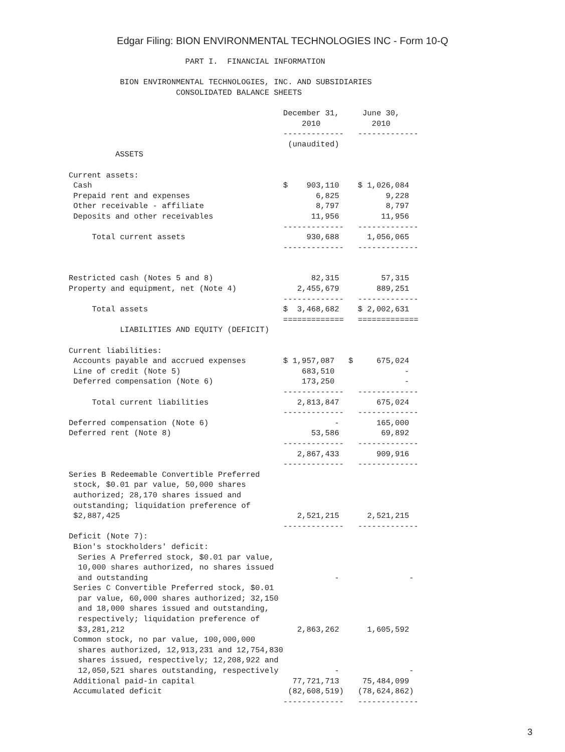Edgar Filing: BION ENVIRONMENTAL TECHNOLOGIES INC - Form 10-Q
                         PART I.  FINANCIAL INFORMATION

           BION ENVIRONMENTAL TECHNOLOGIES, INC. AND SUBSIDIARIES
                       CONSOLIDATED BALANCE SHEETS

                                              December 31,     June 30,
                                                  2010           2010
                                              -------------   -------------
                                               (unaudited)
          ASSETS

Current assets:
 Cash                                         $    903,110    $ 1,026,084
 Prepaid rent and expenses                           6,825          9,228
 Other receivable - affiliate                        8,797          8,797
 Deposits and other receivables                     11,956         11,956
                                              -------------   -------------
     Total current assets                          930,688      1,056,065
                                              -------------   -------------


Restricted cash (Notes 5 and 8)                     82,315         57,315
Property and equipment, net (Note 4)             2,455,679        889,251
                                              -------------   -------------
     Total assets                             $  3,468,682    $ 2,002,631
                                              =============   =============
           LIABILITIES AND EQUITY (DEFICIT)

Current liabilities:
 Accounts payable and accrued expenses        $ 1,957,087   $     675,024
 Line of credit (Note 5)                          683,510               -
 Deferred compensation (Note 6)                   173,250               -
                                              -------------   -------------
     Total current liabilities                   2,813,847        675,024
                                              -------------   -------------
Deferred compensation (Note 6)                           -        165,000
Deferred rent (Note 8)                              53,586         69,892
                                              -------------   -------------
                                                 2,867,433        909,916
                                              -------------   -------------
Series B Redeemable Convertible Preferred
 stock, $0.01 par value, 50,000 shares
 authorized; 28,170 shares issued and
 outstanding; liquidation preference of
 $2,887,425                                      2,521,215      2,521,215
                                              -------------   -------------
Deficit (Note 7):
 Bion's stockholders' deficit:
  Series A Preferred stock, $0.01 par value,
  10,000 shares authorized, no shares issued
  and outstanding                                        -               -
 Series C Convertible Preferred stock, $0.01
  par value, 60,000 shares authorized; 32,150
  and 18,000 shares issued and outstanding,
  respectively; liquidation preference of
  $3,281,212                                     2,863,262      1,605,592
 Common stock, no par value, 100,000,000
  shares authorized, 12,913,231 and 12,754,830
  shares issued, respectively; 12,208,922 and
  12,050,521 shares outstanding, respectively            -               -
 Additional paid-in capital                     77,721,713     75,484,099
 Accumulated deficit                           (82,608,519)   (78,624,862)
                                              -------------   -------------
3